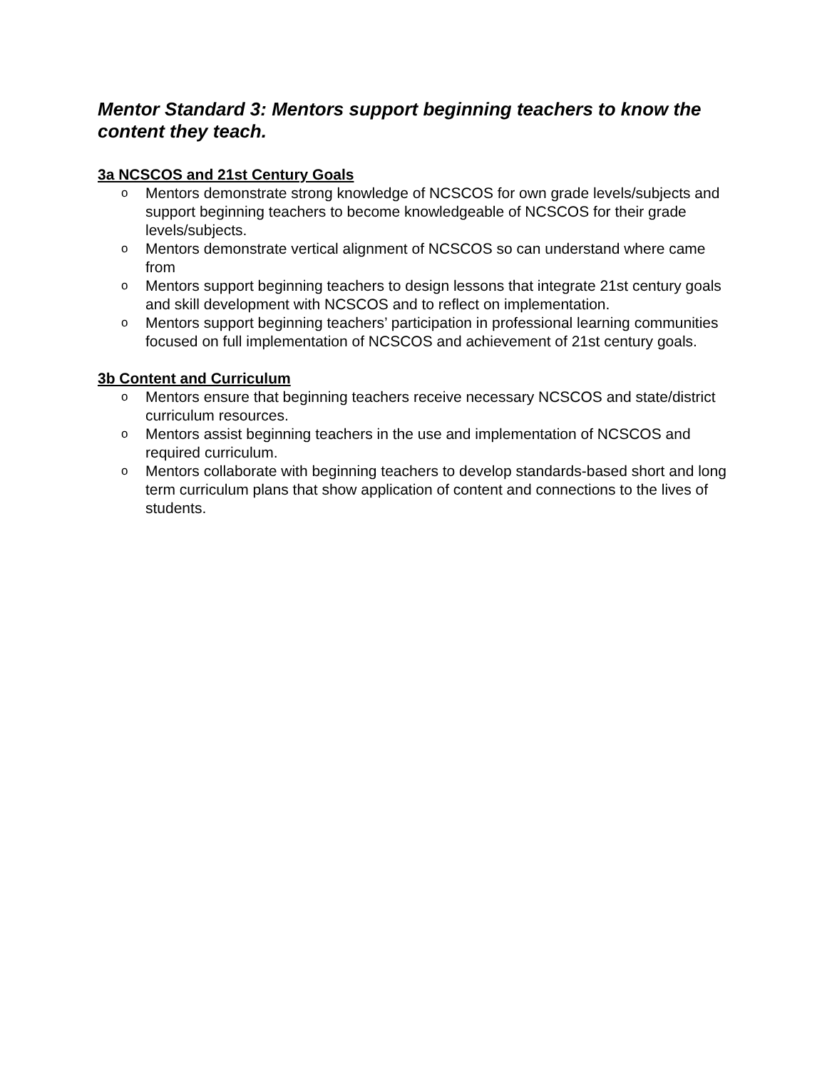Mentor Standard 3: Mentors support beginning teachers to know the content they teach.
3a NCSCOS and 21st Century Goals
o Mentors demonstrate strong knowledge of NCSCOS for own grade levels/subjects and support beginning teachers to become knowledgeable of NCSCOS for their grade levels/subjects.
o Mentors demonstrate vertical alignment of NCSCOS so can understand where came from
o Mentors support beginning teachers to design lessons that integrate 21st century goals and skill development with NCSCOS and to reflect on implementation.
o Mentors support beginning teachers’ participation in professional learning communities focused on full implementation of NCSCOS and achievement of 21st century goals.
3b Content and Curriculum
o Mentors ensure that beginning teachers receive necessary NCSCOS and state/district curriculum resources.
o Mentors assist beginning teachers in the use and implementation of NCSCOS and required curriculum.
o Mentors collaborate with beginning teachers to develop standards-based short and long term curriculum plans that show application of content and connections to the lives of students.